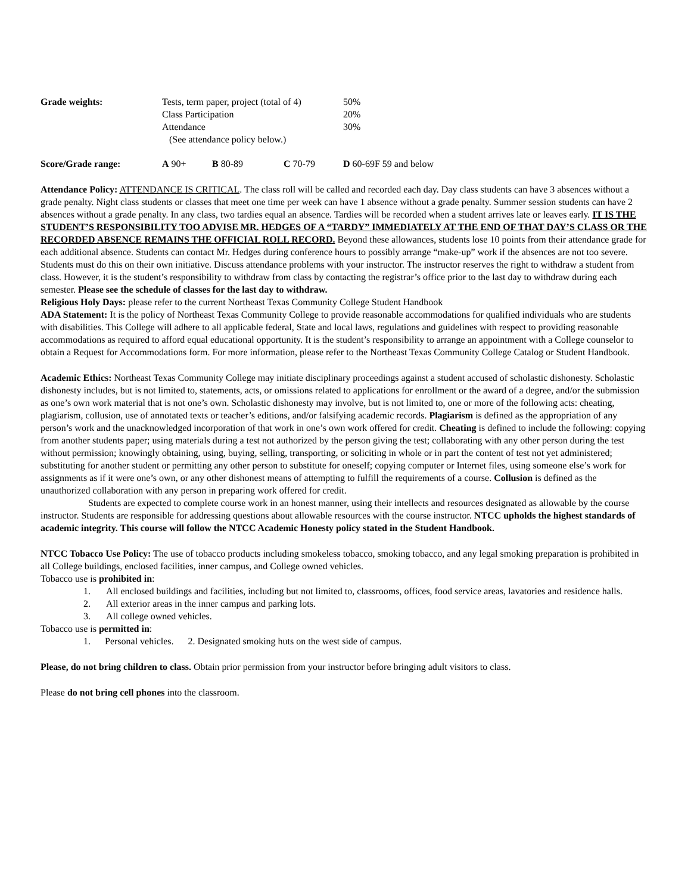| Grade weights: | Tests, term paper, project (total of 4) | 50% |
| | Class Participation | 20% |
| | Attendance | 30% |
| | (See attendance policy below.) | |
| Score/Grade range: | A 90+ | B 80-89 | C 70-79 | D 60-69F 59 and below |
Attendance Policy: ATTENDANCE IS CRITICAL. The class roll will be called and recorded each day. Day class students can have 3 absences without a grade penalty. Night class students or classes that meet one time per week can have 1 absence without a grade penalty. Summer session students can have 2 absences without a grade penalty. In any class, two tardies equal an absence. Tardies will be recorded when a student arrives late or leaves early. IT IS THE STUDENT’S RESPONSIBILITY TOO ADVISE MR. HEDGES OF A “TARDY” IMMEDIATELY AT THE END OF THAT DAY’S CLASS OR THE RECORDED ABSENCE REMAINS THE OFFICIAL ROLL RECORD. Beyond these allowances, students lose 10 points from their attendance grade for each additional absence. Students can contact Mr. Hedges during conference hours to possibly arrange “make-up” work if the absences are not too severe. Students must do this on their own initiative. Discuss attendance problems with your instructor. The instructor reserves the right to withdraw a student from class. However, it is the student’s responsibility to withdraw from class by contacting the registrar’s office prior to the last day to withdraw during each semester. Please see the schedule of classes for the last day to withdraw.
Religious Holy Days: please refer to the current Northeast Texas Community College Student Handbook
ADA Statement: It is the policy of Northeast Texas Community College to provide reasonable accommodations for qualified individuals who are students with disabilities. This College will adhere to all applicable federal, State and local laws, regulations and guidelines with respect to providing reasonable accommodations as required to afford equal educational opportunity. It is the student’s responsibility to arrange an appointment with a College counselor to obtain a Request for Accommodations form. For more information, please refer to the Northeast Texas Community College Catalog or Student Handbook.
Academic Ethics: Northeast Texas Community College may initiate disciplinary proceedings against a student accused of scholastic dishonesty. Scholastic dishonesty includes, but is not limited to, statements, acts, or omissions related to applications for enrollment or the award of a degree, and/or the submission as one’s own work material that is not one’s own. Scholastic dishonesty may involve, but is not limited to, one or more of the following acts: cheating, plagiarism, collusion, use of annotated texts or teacher’s editions, and/or falsifying academic records. Plagiarism is defined as the appropriation of any person’s work and the unacknowledged incorporation of that work in one’s own work offered for credit. Cheating is defined to include the following: copying from another students paper; using materials during a test not authorized by the person giving the test; collaborating with any other person during the test without permission; knowingly obtaining, using, buying, selling, transporting, or soliciting in whole or in part the content of test not yet administered; substituting for another student or permitting any other person to substitute for oneself; copying computer or Internet files, using someone else’s work for assignments as if it were one’s own, or any other dishonest means of attempting to fulfill the requirements of a course. Collusion is defined as the unauthorized collaboration with any person in preparing work offered for credit.
Students are expected to complete course work in an honest manner, using their intellects and resources designated as allowable by the course instructor. Students are responsible for addressing questions about allowable resources with the course instructor. NTCC upholds the highest standards of academic integrity. This course will follow the NTCC Academic Honesty policy stated in the Student Handbook.
NTCC Tobacco Use Policy: The use of tobacco products including smokeless tobacco, smoking tobacco, and any legal smoking preparation is prohibited in all College buildings, enclosed facilities, inner campus, and College owned vehicles.
Tobacco use is prohibited in:
| 1. | All enclosed buildings and facilities, including but not limited to, classrooms, offices, food service areas, lavatories and residence halls. |
| 2. | All exterior areas in the inner campus and parking lots. |
| 3. | All college owned vehicles. |
Tobacco use is permitted in:
1. Personal vehicles. 2. Designated smoking huts on the west side of campus.
Please, do not bring children to class. Obtain prior permission from your instructor before bringing adult visitors to class.
Please do not bring cell phones into the classroom.